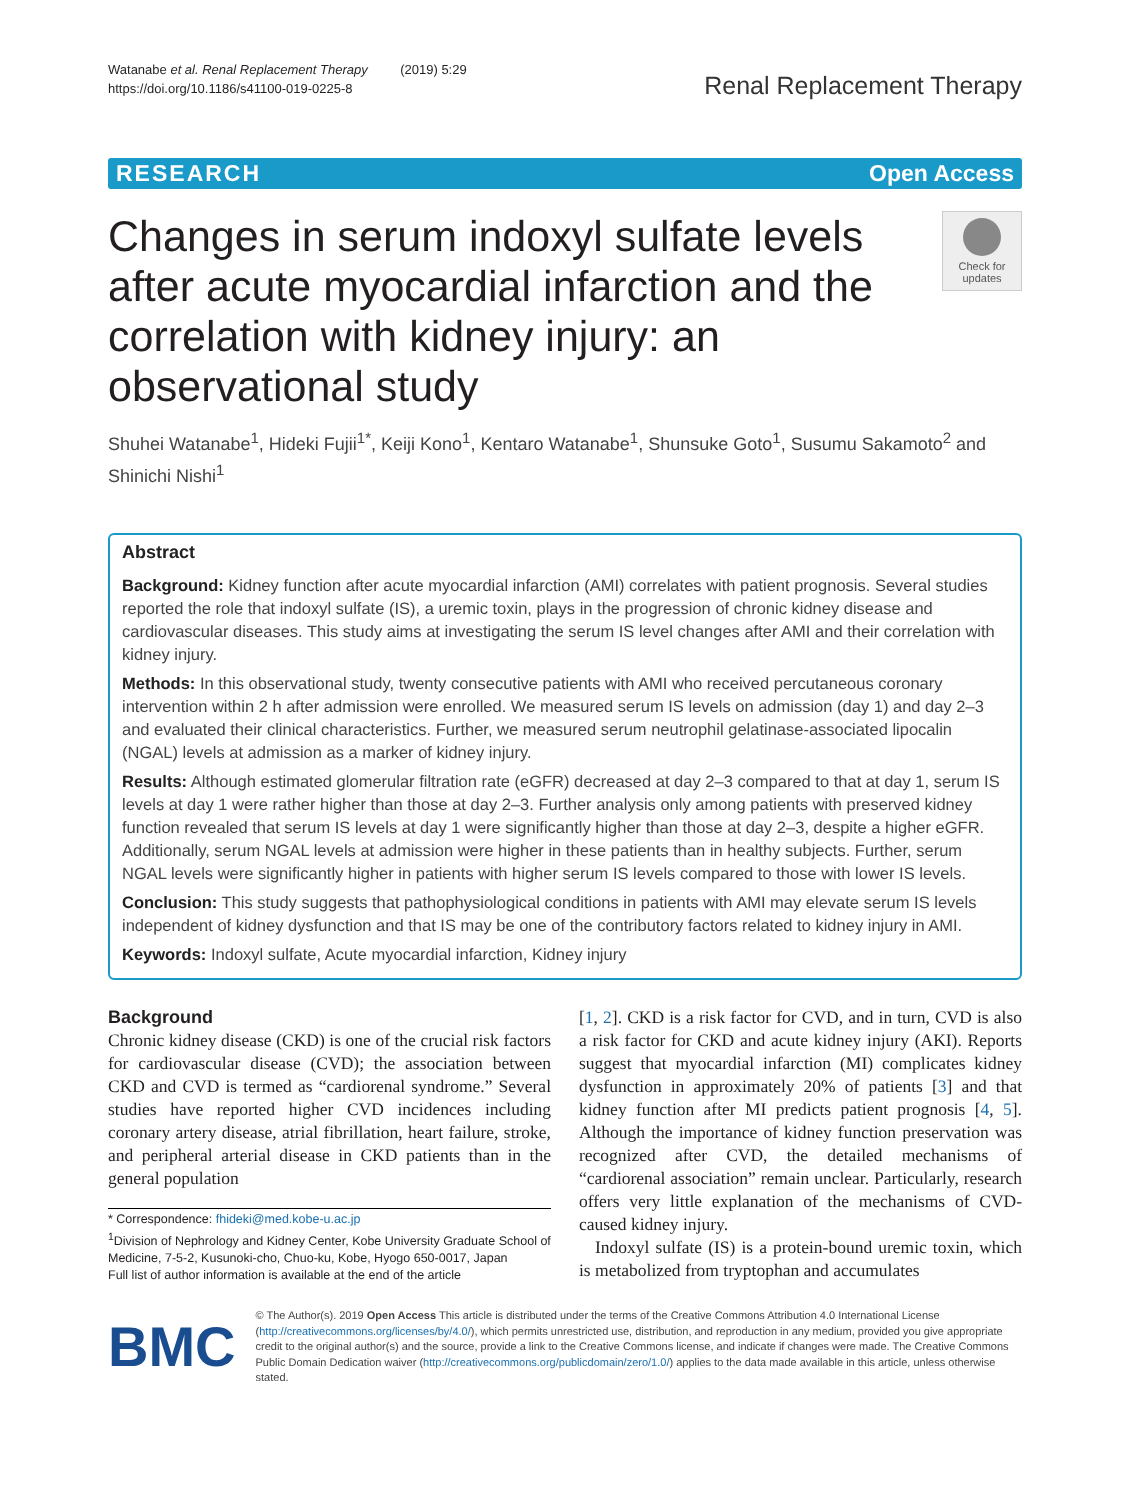Watanabe et al. Renal Replacement Therapy (2019) 5:29
https://doi.org/10.1186/s41100-019-0225-8
Renal Replacement Therapy
RESEARCH Open Access
Changes in serum indoxyl sulfate levels after acute myocardial infarction and the correlation with kidney injury: an observational study
Check for updates
Shuhei Watanabe<sup>1</sup>, Hideki Fujii<sup>1*</sup>, Keiji Kono<sup>1</sup>, Kentaro Watanabe<sup>1</sup>, Shunsuke Goto<sup>1</sup>, Susumu Sakamoto<sup>2</sup> and Shinichi Nishi<sup>1</sup>
Abstract
Background: Kidney function after acute myocardial infarction (AMI) correlates with patient prognosis. Several studies reported the role that indoxyl sulfate (IS), a uremic toxin, plays in the progression of chronic kidney disease and cardiovascular diseases. This study aims at investigating the serum IS level changes after AMI and their correlation with kidney injury.
Methods: In this observational study, twenty consecutive patients with AMI who received percutaneous coronary intervention within 2 h after admission were enrolled. We measured serum IS levels on admission (day 1) and day 2–3 and evaluated their clinical characteristics. Further, we measured serum neutrophil gelatinase-associated lipocalin (NGAL) levels at admission as a marker of kidney injury.
Results: Although estimated glomerular filtration rate (eGFR) decreased at day 2–3 compared to that at day 1, serum IS levels at day 1 were rather higher than those at day 2–3. Further analysis only among patients with preserved kidney function revealed that serum IS levels at day 1 were significantly higher than those at day 2–3, despite a higher eGFR. Additionally, serum NGAL levels at admission were higher in these patients than in healthy subjects. Further, serum NGAL levels were significantly higher in patients with higher serum IS levels compared to those with lower IS levels.
Conclusion: This study suggests that pathophysiological conditions in patients with AMI may elevate serum IS levels independent of kidney dysfunction and that IS may be one of the contributory factors related to kidney injury in AMI.
Keywords: Indoxyl sulfate, Acute myocardial infarction, Kidney injury
Background
Chronic kidney disease (CKD) is one of the crucial risk factors for cardiovascular disease (CVD); the association between CKD and CVD is termed as “cardiorenal syndrome.” Several studies have reported higher CVD incidences including coronary artery disease, atrial fibrillation, heart failure, stroke, and peripheral arterial disease in CKD patients than in the general population
* Correspondence: fhideki@med.kobe-u.ac.jp
<sup>1</sup> Division of Nephrology and Kidney Center, Kobe University Graduate School of Medicine, 7-5-2, Kusunoki-cho, Chuo-ku, Kobe, Hyogo 650-0017, Japan
Full list of author information is available at the end of the article
[1, 2]. CKD is a risk factor for CVD, and in turn, CVD is also a risk factor for CKD and acute kidney injury (AKI). Reports suggest that myocardial infarction (MI) complicates kidney dysfunction in approximately 20% of patients [3] and that kidney function after MI predicts patient prognosis [4, 5]. Although the importance of kidney function preservation was recognized after CVD, the detailed mechanisms of “cardiorenal association” remain unclear. Particularly, research offers very little explanation of the mechanisms of CVD-caused kidney injury.
Indoxyl sulfate (IS) is a protein-bound uremic toxin, which is metabolized from tryptophan and accumulates
BMC
© The Author(s). 2019 Open Access This article is distributed under the terms of the Creative Commons Attribution 4.0 International License (http://creativecommons.org/licenses/by/4.0/), which permits unrestricted use, distribution, and reproduction in any medium, provided you give appropriate credit to the original author(s) and the source, provide a link to the Creative Commons license, and indicate if changes were made. The Creative Commons Public Domain Dedication waiver (http://creativecommons.org/publicdomain/zero/1.0/) applies to the data made available in this article, unless otherwise stated.